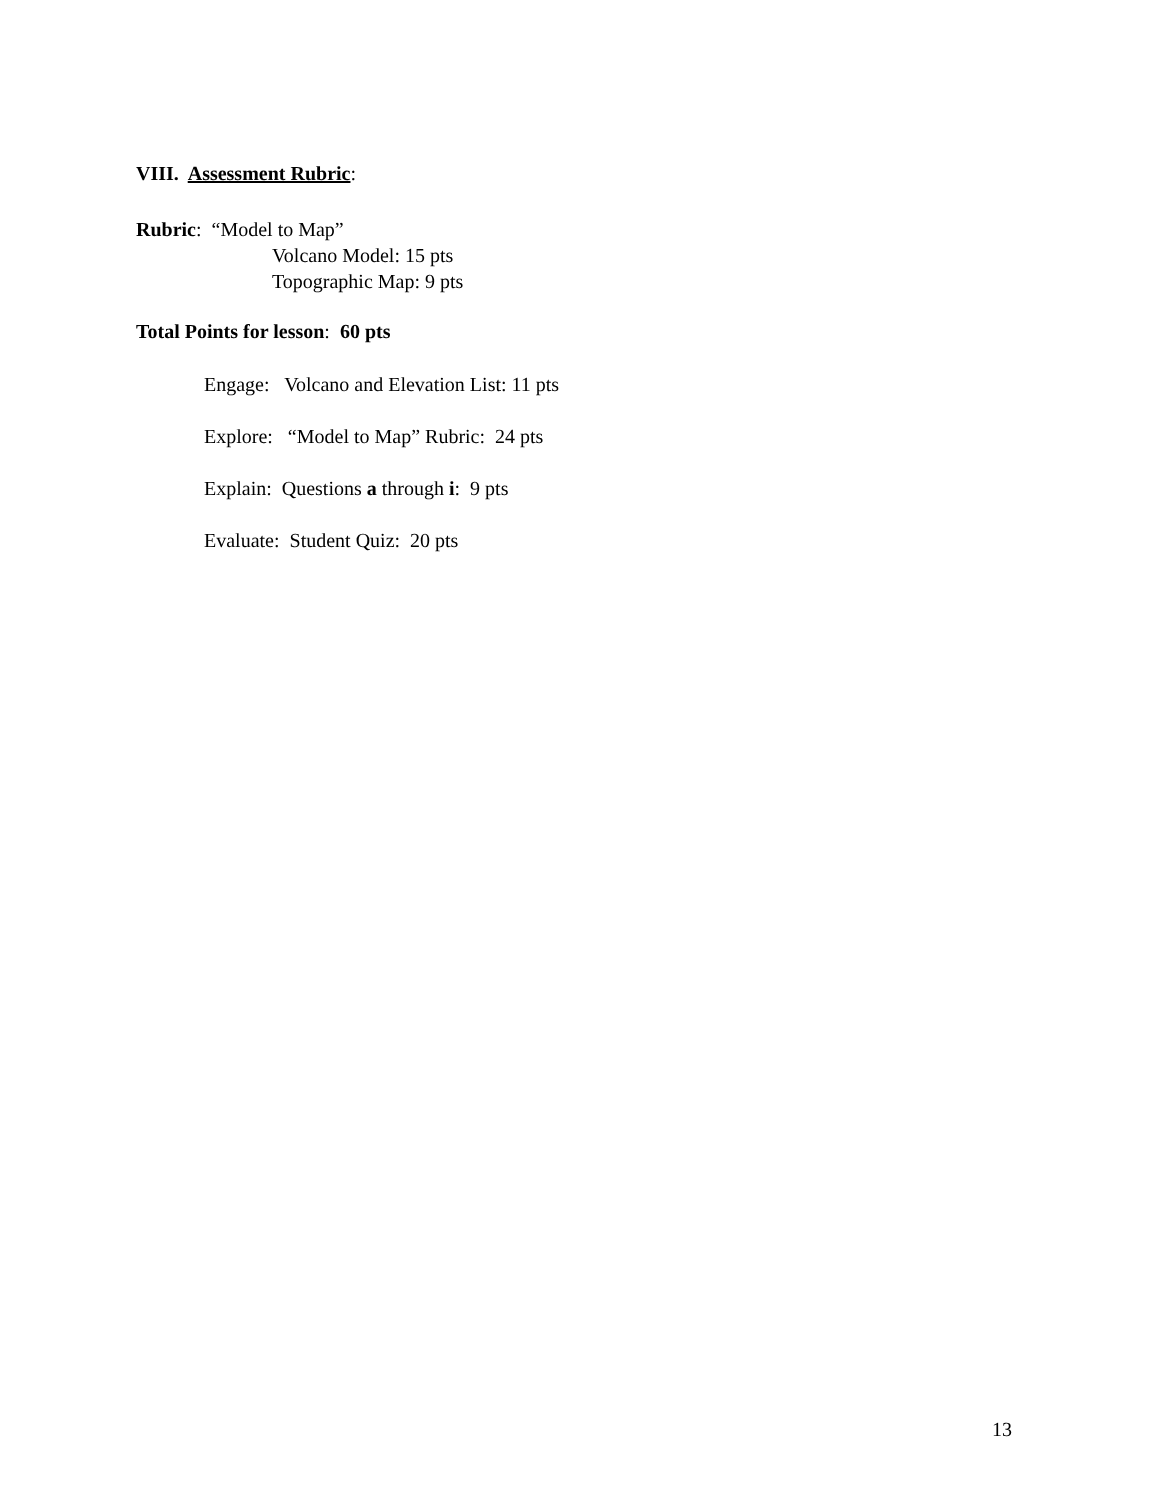VIII. Assessment Rubric:
Rubric: “Model to Map”
Volcano Model: 15 pts
Topographic Map: 9 pts
Total Points for lesson: 60 pts
Engage: Volcano and Elevation List: 11 pts
Explore: “Model to Map” Rubric: 24 pts
Explain: Questions a through i: 9 pts
Evaluate: Student Quiz: 20 pts
13